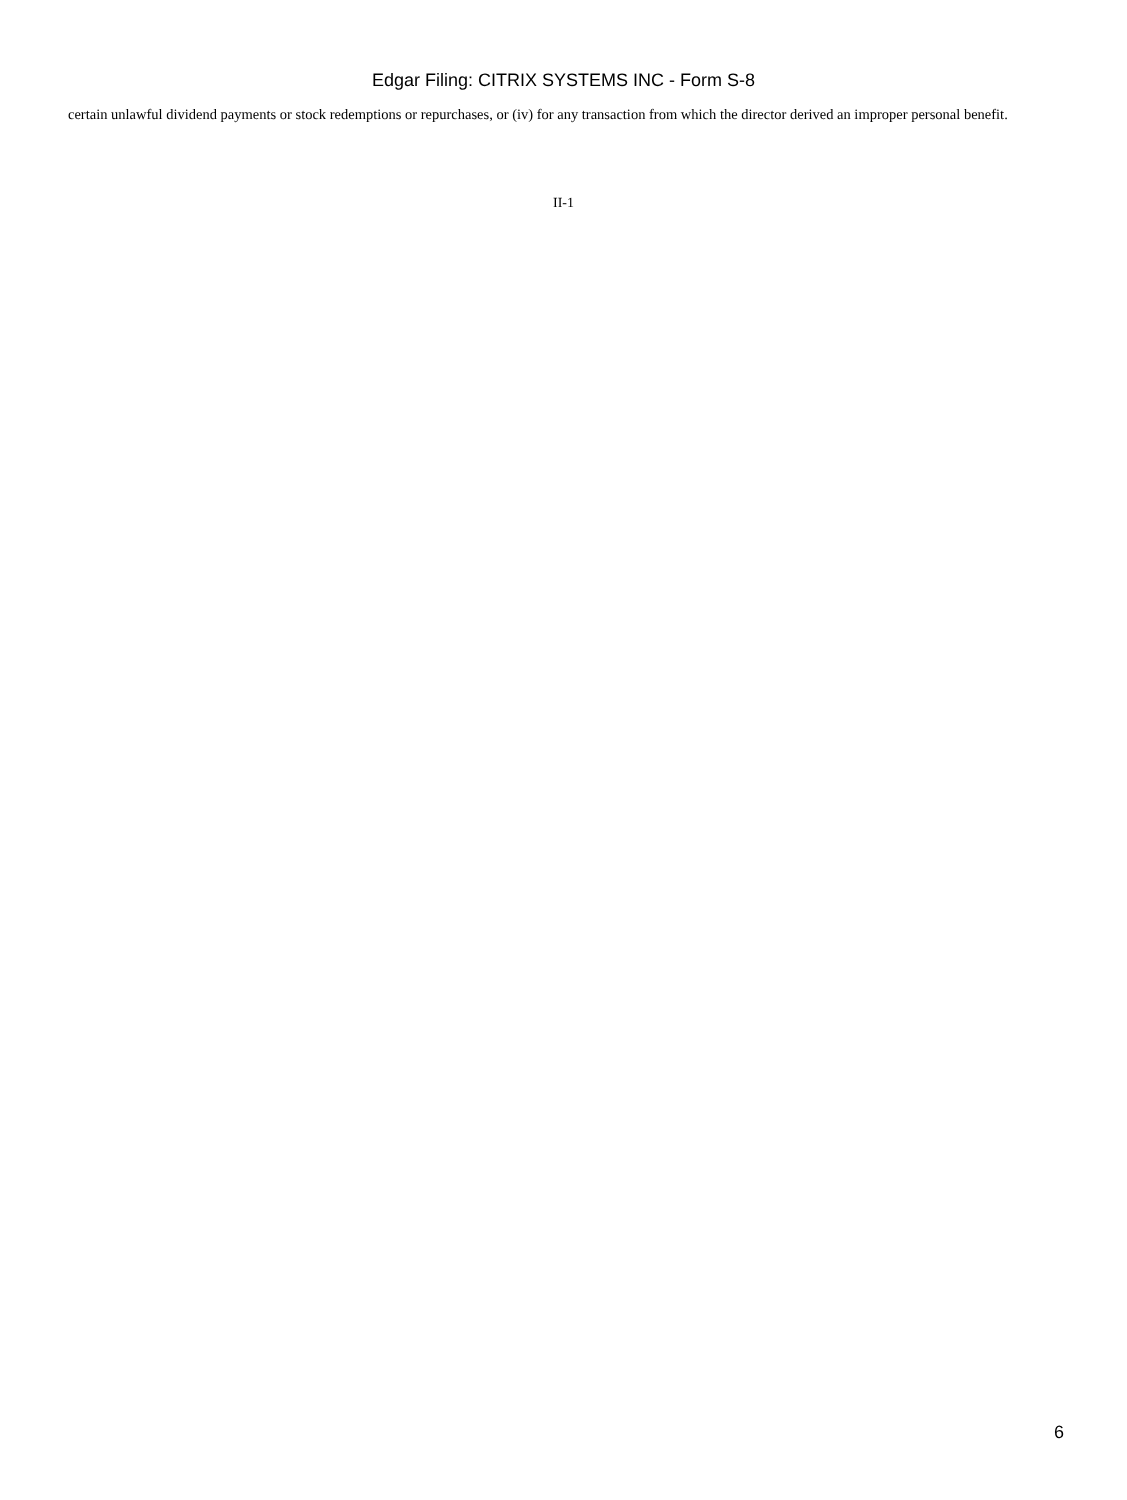Edgar Filing: CITRIX SYSTEMS INC - Form S-8
certain unlawful dividend payments or stock redemptions or repurchases, or (iv) for any transaction from which the director derived an improper personal benefit.
II-1
6